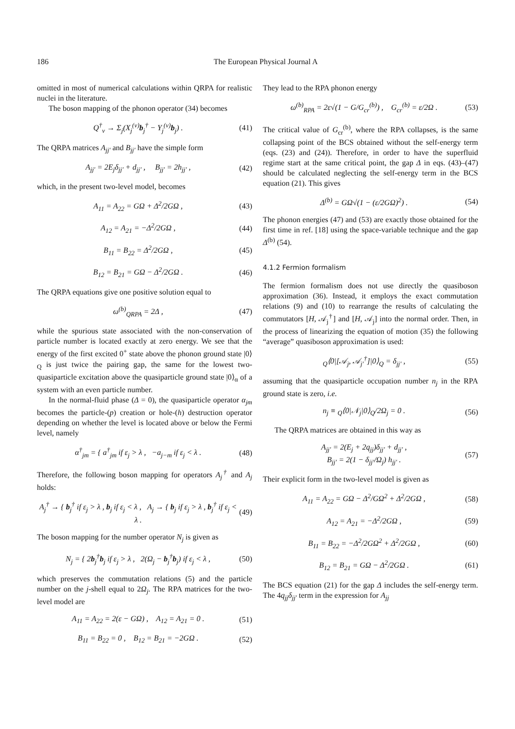186 The European Physical Journal A
omitted in most of numerical calculations within QRPA for realistic nuclei in the literature.
The boson mapping of the phonon operator (34) becomes
Q<sup>†</sup><sub>ν</sub> → Σ<sub>j</sub>(X<sub>j</sub><sup>(ν)</sup>b<sub>j</sub><sup>†</sup> − Y<sub>j</sub><sup>(ν)</sup>b<sub>j</sub>) . (41)
The QRPA matrices A<sub>jj′</sub> and B<sub>jj′</sub> have the simple form
A<sub>jj′</sub> = 2E<sub>j</sub>δ<sub>jj′</sub> + d<sub>jj′</sub> , B<sub>jj′</sub> = 2h<sub>jj′</sub> , (42)
which, in the present two-level model, becomes
A<sub>11</sub> = A<sub>22</sub> = GΩ + Δ<sup>2</sup>/2GΩ , (43)
A<sub>12</sub> = A<sub>21</sub> = −Δ<sup>2</sup>/2GΩ , (44)
B<sub>11</sub> = B<sub>22</sub> = Δ<sup>2</sup>/2GΩ , (45)
B<sub>12</sub> = B<sub>21</sub> = GΩ − Δ<sup>2</sup>/2GΩ . (46)
The QRPA equations give one positive solution equal to
ω<sup>(b)</sup><sub>QRPA</sub> = 2Δ , (47)
while the spurious state associated with the non-conservation of particle number is located exactly at zero energy. We see that the energy of the first excited 0<sup>+</sup> state above the phonon ground state |0⟩<sub>Q</sub> is just twice the pairing gap, the same for the lowest two-quasiparticle excitation above the quasiparticle ground state |0⟩<sub>α</sub> of a system with an even particle number.
In the normal-fluid phase (Δ = 0), the quasiparticle operator α<sub>jm</sub> becomes the particle-(p) creation or hole-(h) destruction operator depending on whether the level is located above or below the Fermi level, namely
α<sup>†</sup><sub>jm</sub> = { a<sup>†</sup><sub>jm</sub> if ε<sub>j</sub> > λ , −a<sub>j−m</sub> if ε<sub>j</sub> < λ . (48)
Therefore, the following boson mapping for operators A<sub>j</sub><sup>†</sup> and A<sub>j</sub> holds:
A<sub>j</sub><sup>†</sup> → { b<sub>j</sub><sup>†</sup> if ε<sub>j</sub> > λ , b<sub>j</sub> if ε<sub>j</sub> < λ , A<sub>j</sub> → { b<sub>j</sub> if ε<sub>j</sub> > λ , b<sub>j</sub><sup>†</sup> if ε<sub>j</sub> < λ . (49)
The boson mapping for the number operator N<sub>j</sub> is given as
N<sub>j</sub> = { 2b<sub>j</sub><sup>†</sup>b<sub>j</sub> if ε<sub>j</sub> > λ , 2(Ω<sub>j</sub> − b<sub>j</sub><sup>†</sup>b<sub>j</sub>) if ε<sub>j</sub> < λ , (50)
which preserves the commutation relations (5) and the particle number on the j-shell equal to 2Ω<sub>j</sub>. The RPA matrices for the two-level model are
A<sub>11</sub> = A<sub>22</sub> = 2(ε − GΩ) , A<sub>12</sub> = A<sub>21</sub> = 0 . (51)
B<sub>11</sub> = B<sub>22</sub> = 0 , B<sub>12</sub> = B<sub>21</sub> = −2GΩ . (52)
They lead to the RPA phonon energy
ω<sup>(b)</sup><sub>RPA</sub> = 2ε√(1 − G/G<sub>cr</sub><sup>(b)</sup>) , G<sub>cr</sub><sup>(b)</sup> = ε/2Ω . (53)
The critical value of G<sub>cr</sub><sup>(b)</sup>, where the RPA collapses, is the same collapsing point of the BCS obtained without the self-energy term (eqs. (23) and (24)). Therefore, in order to have the superfluid regime start at the same critical point, the gap Δ in eqs. (43)–(47) should be calculated neglecting the self-energy term in the BCS equation (21). This gives
Δ<sup>(b)</sup> = GΩ√(1 − (ε/2GΩ)<sup>2</sup>) . (54)
The phonon energies (47) and (53) are exactly those obtained for the first time in ref. [18] using the space-variable technique and the gap Δ<sup>(b)</sup> (54).
4.1.2 Fermion formalism
The fermion formalism does not use directly the quasiboson approximation (36). Instead, it employs the exact commutation relations (9) and (10) to rearrange the results of calculating the commutators [H, 𝒜<sub>j</sub><sup>†</sup>] and [H, 𝒜<sub>j</sub>] into the normal order. Then, in the process of linearizing the equation of motion (35) the following “average” quasiboson approximation is used:
<sub>Q</sub>⟨0|[𝒜<sub>j</sub>, 𝒜<sub>j′</sub><sup>†</sup>]|0⟩<sub>Q</sub> = δ<sub>jj′</sub> , (55)
assuming that the quasiparticle occupation number n<sub>j</sub> in the RPA ground state is zero, i.e.
n<sub>j</sub> ≡ <sub>Q</sub>⟨0|𝒩<sub>j</sub>|0⟩<sub>Q</sub>/2Ω<sub>j</sub> = 0 . (56)
The QRPA matrices are obtained in this way as
A<sub>jj′</sub> = 2(E<sub>j</sub> + 2q<sub>jj</sub>)δ<sub>jj′</sub> + d<sub>jj′</sub> ,
B<sub>jj′</sub> = 2(1 − δ<sub>jj′</sub>/Ω<sub>j</sub>) h<sub>jj′</sub> . (57)
Their explicit form in the two-level model is given as
A<sub>11</sub> = A<sub>22</sub> = GΩ − Δ<sup>2</sup>/GΩ<sup>2</sup> + Δ<sup>2</sup>/2GΩ , (58)
A<sub>12</sub> = A<sub>21</sub> = −Δ<sup>2</sup>/2GΩ , (59)
B<sub>11</sub> = B<sub>22</sub> = −Δ<sup>2</sup>/2GΩ<sup>2</sup> + Δ<sup>2</sup>/2GΩ , (60)
B<sub>12</sub> = B<sub>21</sub> = GΩ − Δ<sup>2</sup>/2GΩ . (61)
The BCS equation (21) for the gap Δ includes the self-energy term. The 4q<sub>jj</sub>δ<sub>jj′</sub> term in the expression for A<sub>jj</sub>